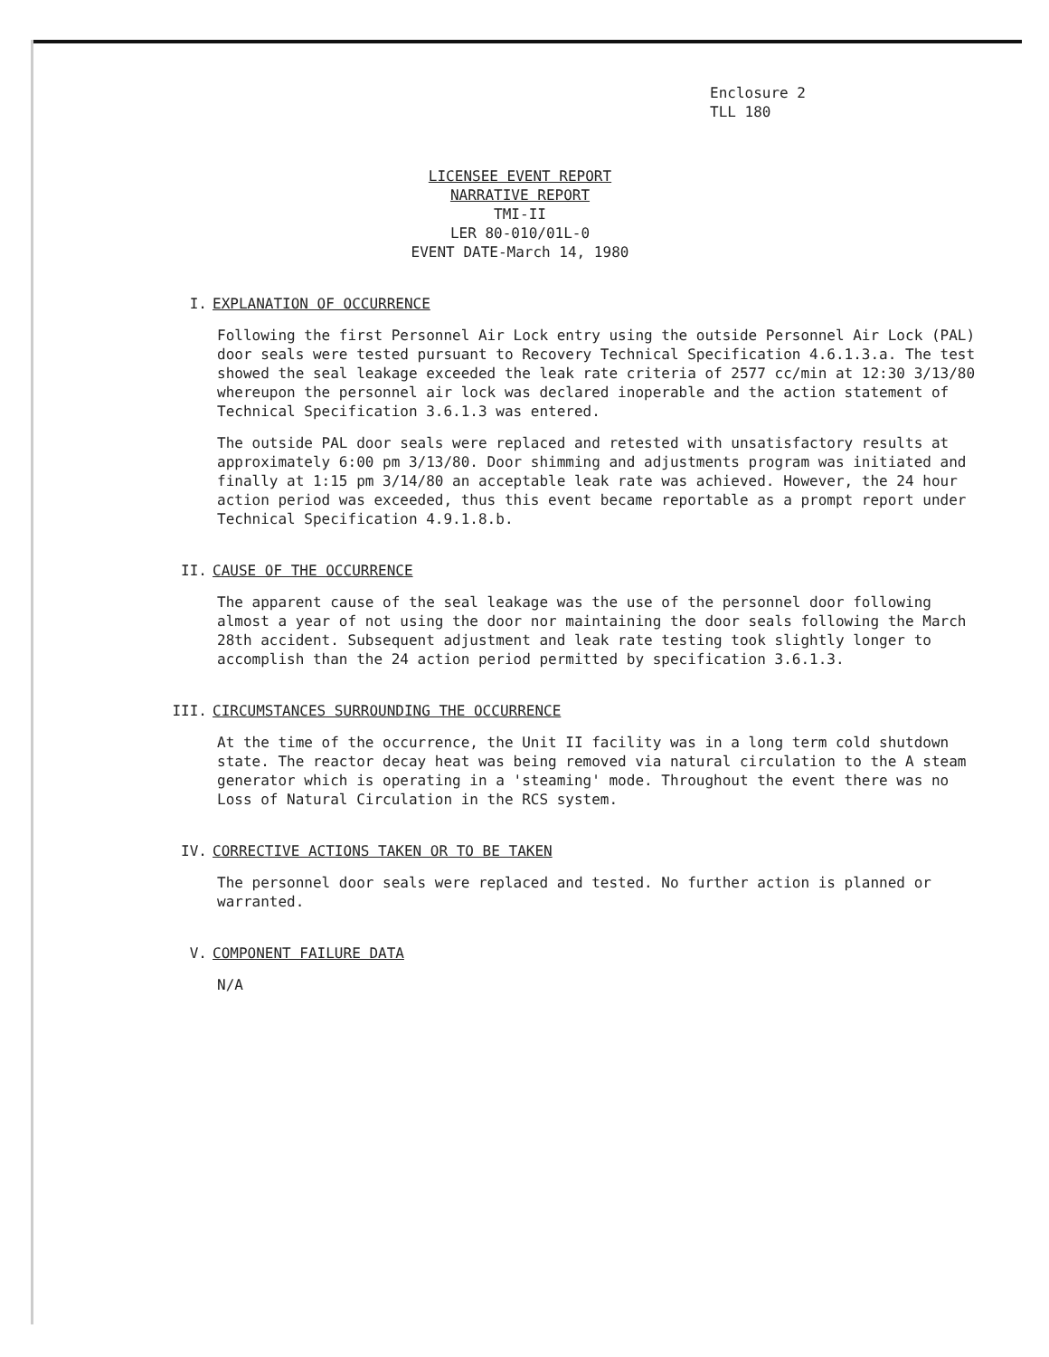Enclosure 2
TLL 180
LICENSEE EVENT REPORT
NARRATIVE REPORT
TMI-II
LER 80-010/01L-0
EVENT DATE-March 14, 1980
I. EXPLANATION OF OCCURRENCE
Following the first Personnel Air Lock entry using the outside Personnel Air Lock (PAL) door seals were tested pursuant to Recovery Technical Specification 4.6.1.3.a. The test showed the seal leakage exceeded the leak rate criteria of 2577 cc/min at 12:30 3/13/80 whereupon the personnel air lock was declared inoperable and the action statement of Technical Specification 3.6.1.3 was entered.
The outside PAL door seals were replaced and retested with unsatisfactory results at approximately 6:00 pm 3/13/80. Door shimming and adjustments program was initiated and finally at 1:15 pm 3/14/80 an acceptable leak rate was achieved. However, the 24 hour action period was exceeded, thus this event became reportable as a prompt report under Technical Specification 4.9.1.8.b.
II. CAUSE OF THE OCCURRENCE
The apparent cause of the seal leakage was the use of the personnel door following almost a year of not using the door nor maintaining the door seals following the March 28th accident. Subsequent adjustment and leak rate testing took slightly longer to accomplish than the 24 action period permitted by specification 3.6.1.3.
III. CIRCUMSTANCES SURROUNDING THE OCCURRENCE
At the time of the occurrence, the Unit II facility was in a long term cold shutdown state. The reactor decay heat was being removed via natural circulation to the A steam generator which is operating in a 'steaming' mode. Throughout the event there was no Loss of Natural Circulation in the RCS system.
IV. CORRECTIVE ACTIONS TAKEN OR TO BE TAKEN
The personnel door seals were replaced and tested. No further action is planned or warranted.
V. COMPONENT FAILURE DATA
N/A